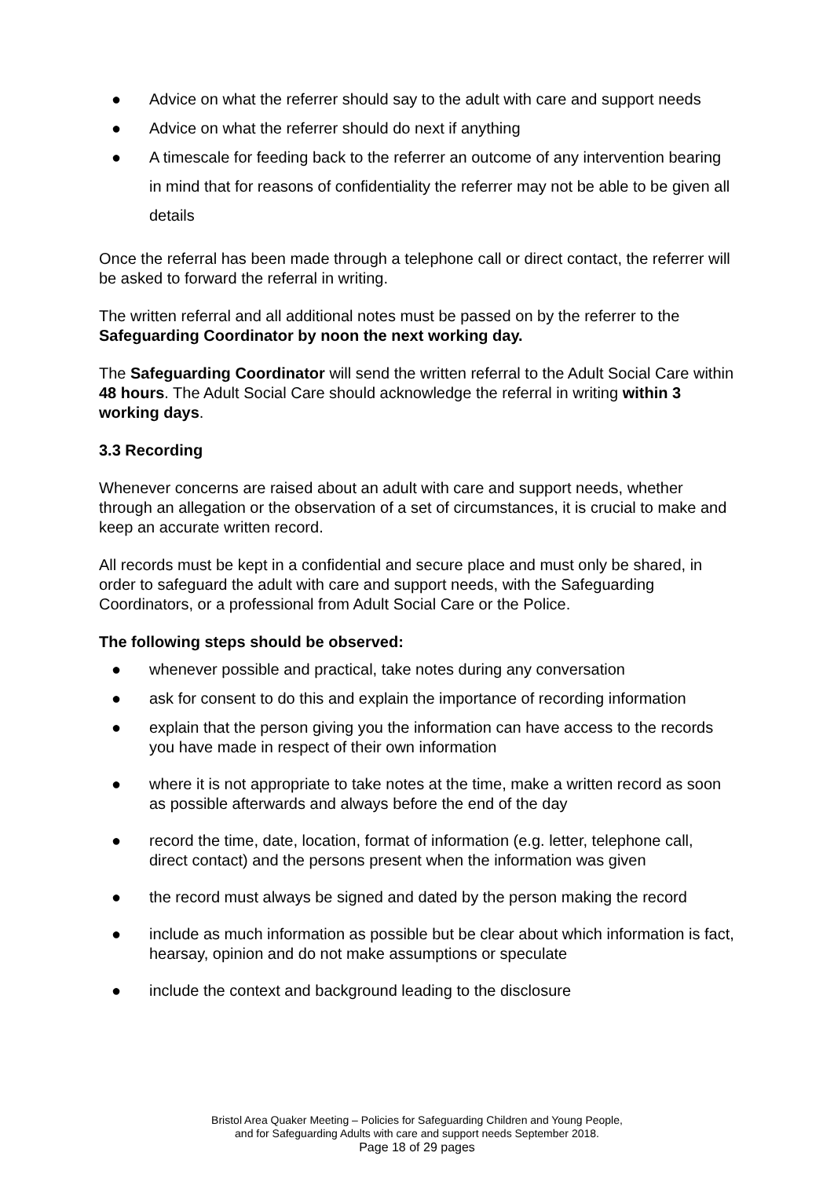● Advice on what the referrer should say to the adult with care and support needs
● Advice on what the referrer should do next if anything
● A timescale for feeding back to the referrer an outcome of any intervention bearing in mind that for reasons of confidentiality the referrer may not be able to be given all details
Once the referral has been made through a telephone call or direct contact, the referrer will be asked to forward the referral in writing.
The written referral and all additional notes must be passed on by the referrer to the Safeguarding Coordinator by noon the next working day.
The Safeguarding Coordinator will send the written referral to the Adult Social Care within 48 hours. The Adult Social Care should acknowledge the referral in writing within 3 working days.
3.3 Recording
Whenever concerns are raised about an adult with care and support needs, whether through an allegation or the observation of a set of circumstances, it is crucial to make and keep an accurate written record.
All records must be kept in a confidential and secure place and must only be shared, in order to safeguard the adult with care and support needs, with the Safeguarding Coordinators, or a professional from Adult Social Care or the Police.
The following steps should be observed:
● whenever possible and practical, take notes during any conversation
● ask for consent to do this and explain the importance of recording information
● explain that the person giving you the information can have access to the records you have made in respect of their own information
● where it is not appropriate to take notes at the time, make a written record as soon as possible afterwards and always before the end of the day
● record the time, date, location, format of information (e.g. letter, telephone call, direct contact) and the persons present when the information was given
● the record must always be signed and dated by the person making the record
● include as much information as possible but be clear about which information is fact, hearsay, opinion and do not make assumptions or speculate
● include the context and background leading to the disclosure
Bristol Area Quaker Meeting – Policies for Safeguarding Children and Young People,
and for Safeguarding Adults with care and support needs September 2018.
Page 18 of 29 pages